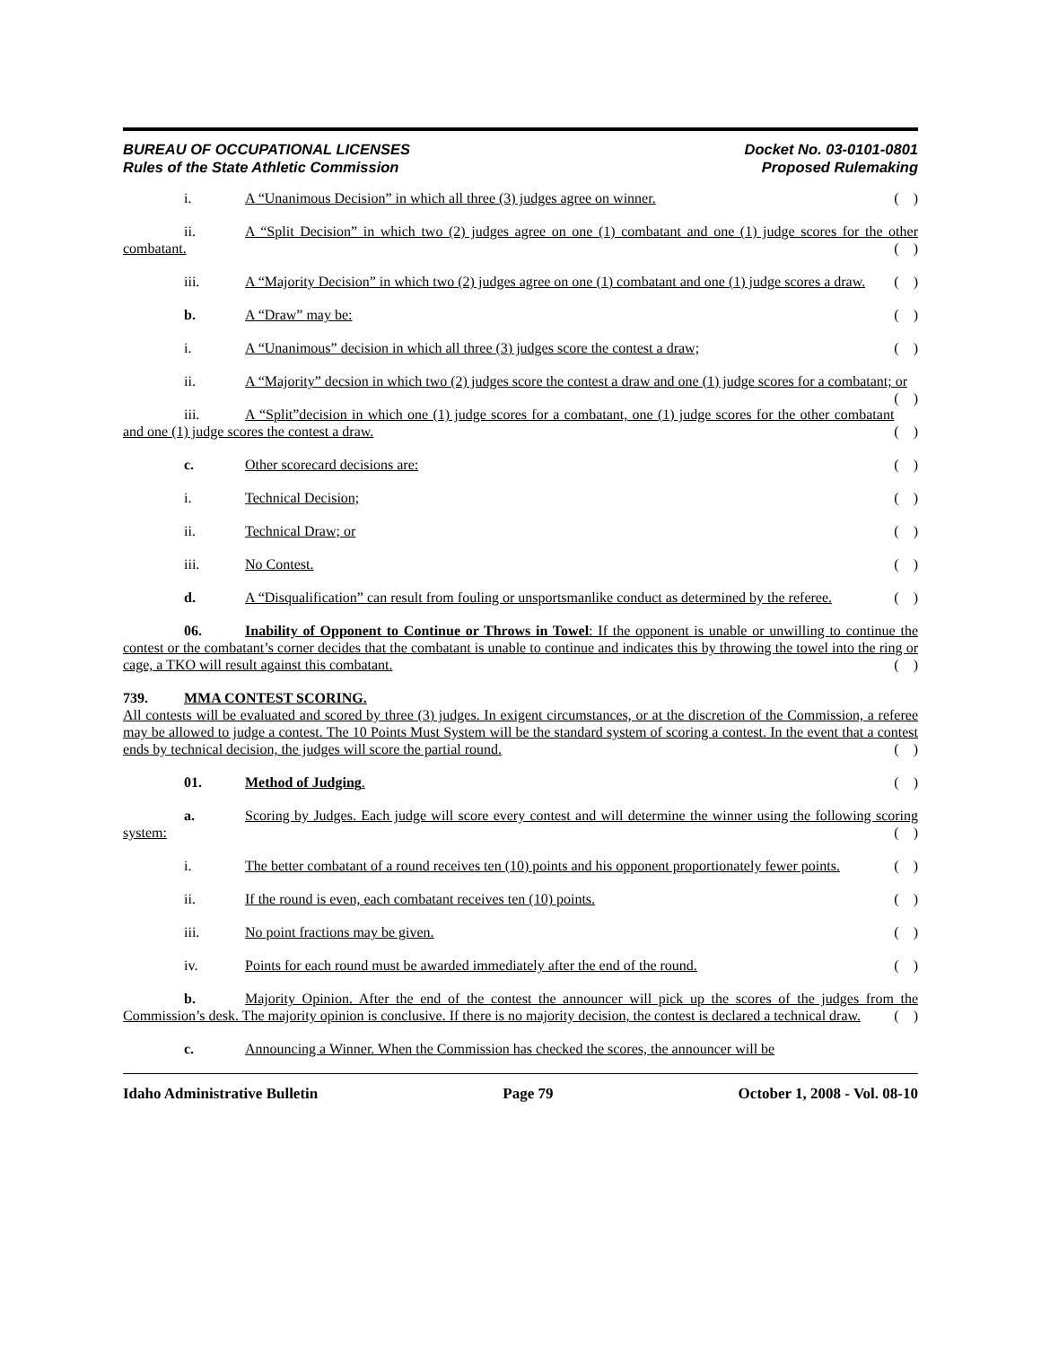BUREAU OF OCCUPATIONAL LICENSES
Rules of the State Athletic Commission
Docket No. 03-0101-0801
Proposed Rulemaking
i. A “Unanimous Decision” in which all three (3) judges agree on winner. ( )
ii. A “Split Decision” in which two (2) judges agree on one (1) combatant and one (1) judge scores for the other combatant. ( )
iii. A “Majority Decision” in which two (2) judges agree on one (1) combatant and one (1) judge scores a draw. ( )
b. A “Draw” may be: ( )
i. A “Unanimous” decision in which all three (3) judges score the contest a draw; ( )
ii. A “Majority” decsion in which two (2) judges score the contest a draw and one (1) judge scores for a combatant; or ( )
iii. A “Split”decision in which one (1) judge scores for a combatant, one (1) judge scores for the other combatant and one (1) judge scores the contest a draw. ( )
c. Other scorecard decisions are: ( )
i. Technical Decision; ( )
ii. Technical Draw; or ( )
iii. No Contest. ( )
d. A “Disqualification” can result from fouling or unsportsmanlike conduct as determined by the referee. ( )
06. Inability of Opponent to Continue or Throws in Towel: If the opponent is unable or unwilling to continue the contest or the combatant’s corner decides that the combatant is unable to continue and indicates this by throwing the towel into the ring or cage, a TKO will result against this combatant. ( )
739. MMA CONTEST SCORING.
All contests will be evaluated and scored by three (3) judges. In exigent circumstances, or at the discretion of the Commission, a referee may be allowed to judge a contest. The 10 Points Must System will be the standard system of scoring a contest. In the event that a contest ends by technical decision, the judges will score the partial round. ( )
01. Method of Judging. ( )
a. Scoring by Judges. Each judge will score every contest and will determine the winner using the following scoring system: ( )
i. The better combatant of a round receives ten (10) points and his opponent proportionately fewer points. ( )
ii. If the round is even, each combatant receives ten (10) points. ( )
iii. No point fractions may be given. ( )
iv. Points for each round must be awarded immediately after the end of the round. ( )
b. Majority Opinion. After the end of the contest the announcer will pick up the scores of the judges from the Commission’s desk. The majority opinion is conclusive. If there is no majority decision, the contest is declared a technical draw. ( )
c. Announcing a Winner. When the Commission has checked the scores, the announcer will be
Idaho Administrative Bulletin Page 79 October 1, 2008 - Vol. 08-10